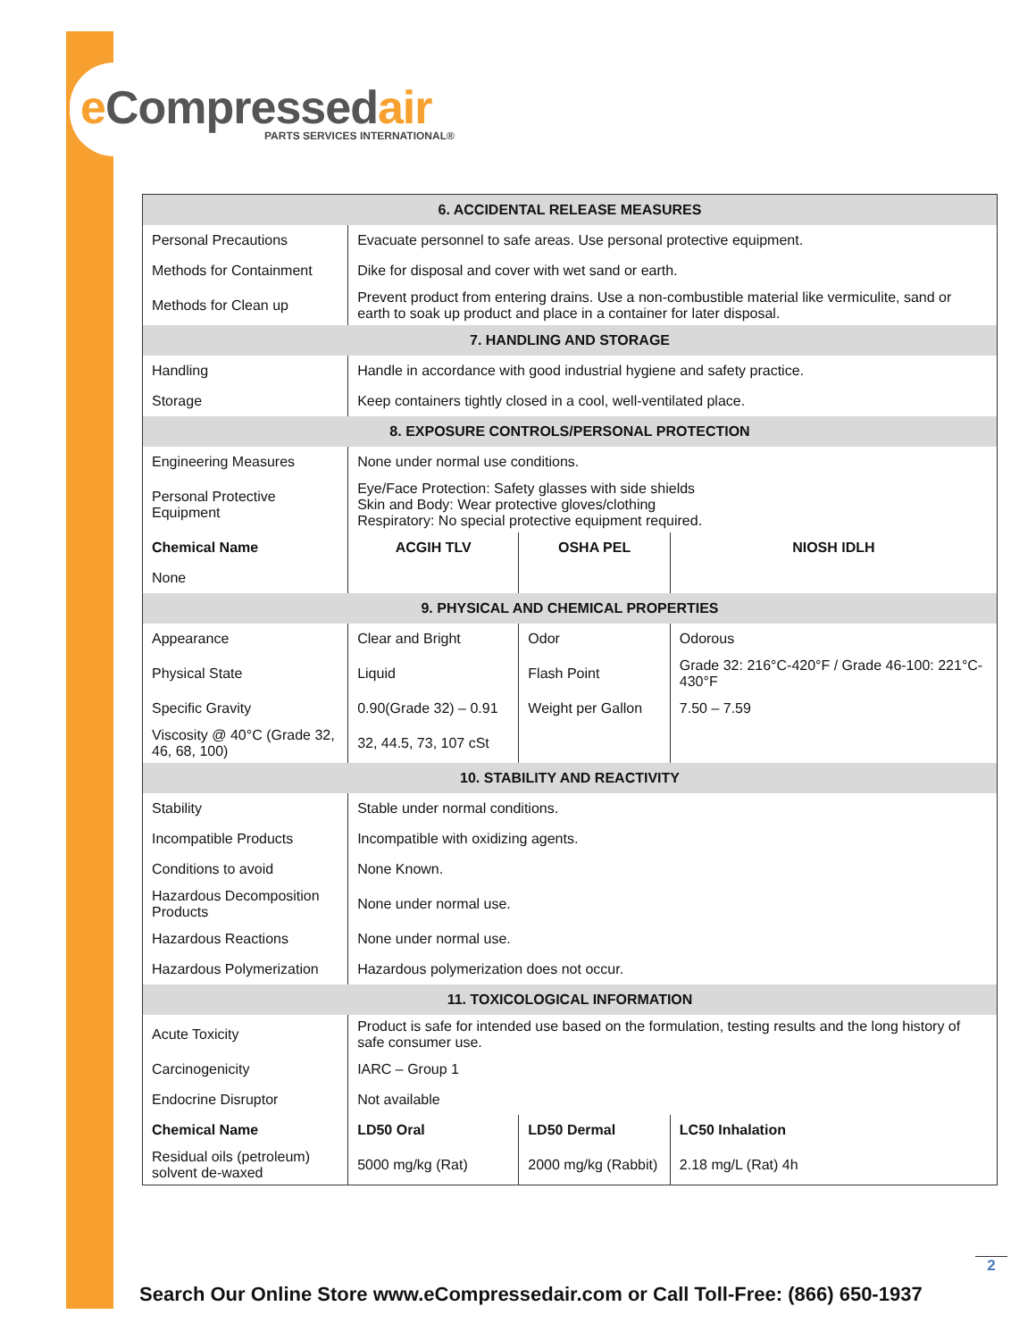e Compressedair PARTS SERVICES INTERNATIONAL®
| 6. ACCIDENTAL RELEASE MEASURES | | | |
| --- | --- | --- | --- |
| Personal Precautions | Evacuate personnel to safe areas. Use personal protective equipment. | | |
| Methods for Containment | Dike for disposal and cover with wet sand or earth. | | |
| Methods for Clean up | Prevent product from entering drains. Use a non-combustible material like vermiculite, sand or earth to soak up product and place in a container for later disposal. | | |
| 7. HANDLING AND STORAGE | | | |
| Handling | Handle in accordance with good industrial hygiene and safety practice. | | |
| Storage | Keep containers tightly closed in a cool, well-ventilated place. | | |
| 8. EXPOSURE CONTROLS/PERSONAL PROTECTION | | | |
| Engineering Measures | None under normal use conditions. | | |
| Personal Protective Equipment | Eye/Face Protection: Safety glasses with side shields Skin and Body: Wear protective gloves/clothing Respiratory: No special protective equipment required. | | |
| Chemical Name | ACGIH TLV | OSHA PEL | NIOSH IDLH |
| None | | | |
| 9. PHYSICAL AND CHEMICAL PROPERTIES | | | |
| Appearance | Clear and Bright | Odor | Odorous |
| Physical State | Liquid | Flash Point | Grade 32: 216°C-420°F / Grade 46-100: 221°C-430°F |
| Specific Gravity | 0.90(Grade 32) – 0.91 | Weight per Gallon | 7.50 – 7.59 |
| Viscosity @ 40°C (Grade 32, 46, 68, 100) | 32, 44.5, 73, 107 cSt | | |
| 10. STABILITY AND REACTIVITY | | | |
| Stability | Stable under normal conditions. | | |
| Incompatible Products | Incompatible with oxidizing agents. | | |
| Conditions to avoid | None Known. | | |
| Hazardous Decomposition Products | None under normal use. | | |
| Hazardous Reactions | None under normal use. | | |
| Hazardous Polymerization | Hazardous polymerization does not occur. | | |
| 11. TOXICOLOGICAL INFORMATION | | | |
| Acute Toxicity | Product is safe for intended use based on the formulation, testing results and the long history of safe consumer use. | | |
| Carcinogenicity | IARC – Group 1 | | |
| Endocrine Disruptor | Not available | | |
| Chemical Name | LD50 Oral | LD50 Dermal | LC50 Inhalation |
| Residual oils (petroleum) solvent de-waxed | 5000 mg/kg (Rat) | 2000 mg/kg (Rabbit) | 2.18 mg/L (Rat) 4h |
2
Search Our Online Store www.eCompressedair.com or Call Toll-Free: (866) 650-1937